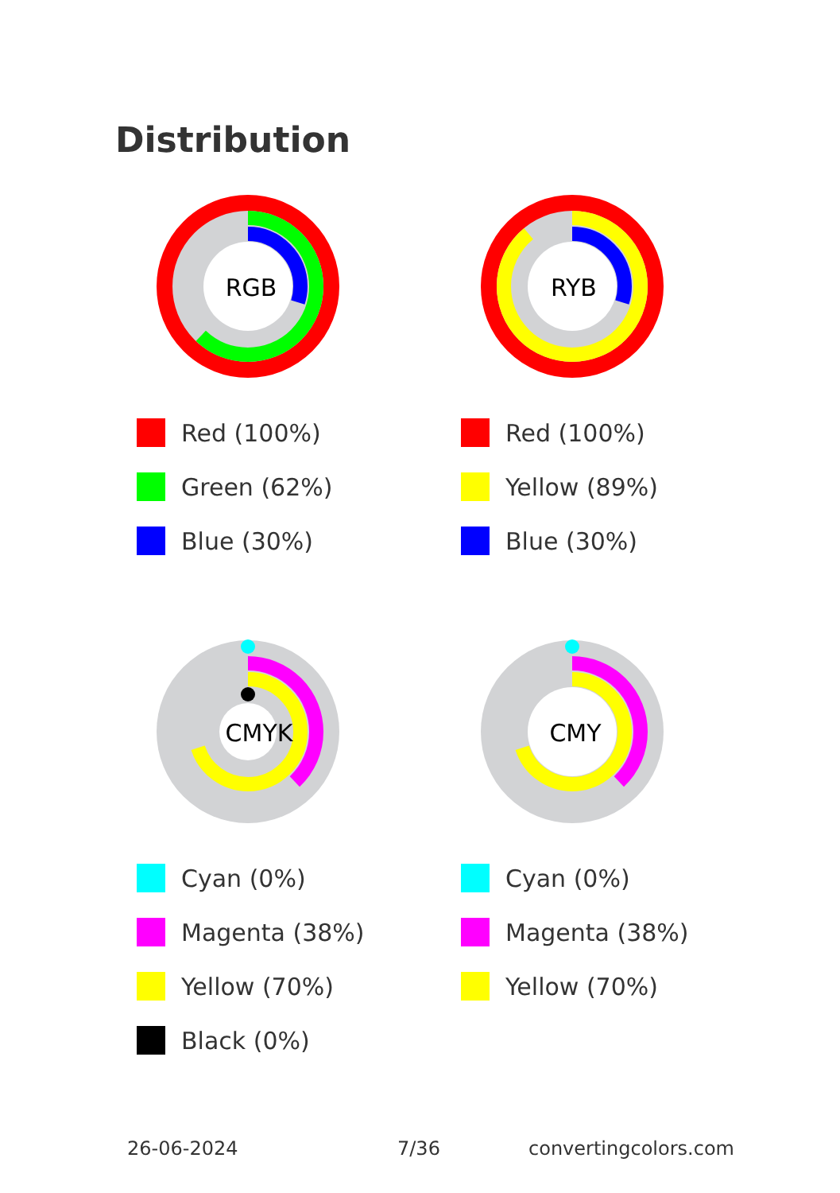Distribution
RGB
Red (100%)
Green (62%)
Blue (30%)
RYB
Red (100%)
Yellow (89%)
Blue (30%)
CMYK
Cyan (0%)
Magenta (38%)
Yellow (70%)
Black (0%)
CMY
Cyan (0%)
Magenta (38%)
Yellow (70%)
26-06-2024 7/36 convertingcolors.com